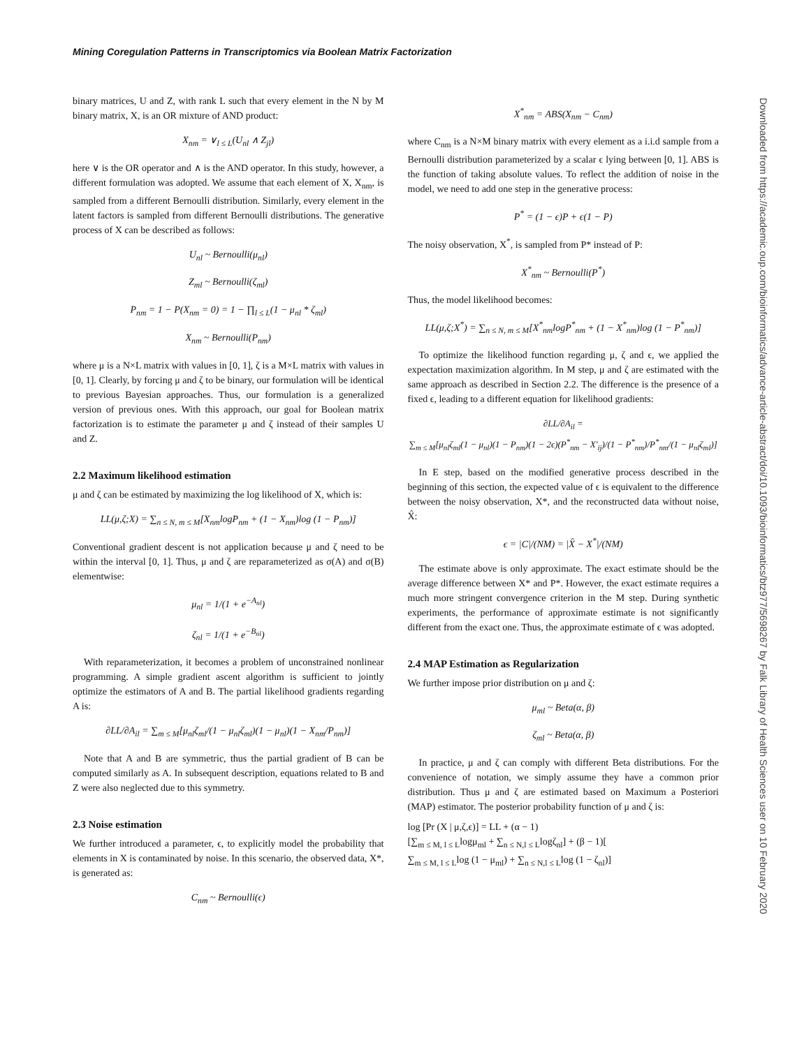Mining Coregulation Patterns in Transcriptomics via Boolean Matrix Factorization
binary matrices, U and Z, with rank L such that every element in the N by M binary matrix, X, is an OR mixture of AND product:
X<sub>nm</sub> = ∨<sub>l ≤ L</sub>(U<sub>nl</sub> ∧ Z<sub>jl</sub>)
here ∨ is the OR operator and ∧ is the AND operator. In this study, however, a different formulation was adopted. We assume that each element of X, X<sub>nm</sub>, is sampled from a different Bernoulli distribution. Similarly, every element in the latent factors is sampled from different Bernoulli distributions. The generative process of X can be described as follows:
U<sub>nl</sub> ~ Bernoulli(μ<sub>nl</sub>)
Z<sub>ml</sub> ~ Bernoulli(ζ<sub>ml</sub>)
P<sub>nm</sub> = 1 − P(X<sub>nm</sub> = 0) = 1 − ∏<sub>l ≤ L</sub>(1 − μ<sub>nl</sub> * ζ<sub>ml</sub>)
X<sub>nm</sub> ~ Bernoulli(P<sub>nm</sub>)
where μ is a N×L matrix with values in [0, 1], ζ is a M×L matrix with values in [0, 1]. Clearly, by forcing μ and ζ to be binary, our formulation will be identical to previous Bayesian approaches. Thus, our formulation is a generalized version of previous ones. With this approach, our goal for Boolean matrix factorization is to estimate the parameter μ and ζ instead of their samples U and Z.
2.2 Maximum likelihood estimation
μ and ζ can be estimated by maximizing the log likelihood of X, which is:
LL(μ,ζ;X) = ∑<sub>n ≤ N, m ≤ M</sub>[X<sub>nm</sub>logP<sub>nm</sub> + (1 − X<sub>nm</sub>)log (1 − P<sub>nm</sub>)]
Conventional gradient descent is not application because μ and ζ need to be within the interval [0, 1]. Thus, μ and ζ are reparameterized as σ(A) and σ(B) elementwise:
μ<sub>nl</sub> = 1/(1 + e<sup>−A<sub>nl</sub></sup>)
ζ<sub>nl</sub> = 1/(1 + e<sup>−B<sub>nl</sub></sup>)
With reparameterization, it becomes a problem of unconstrained nonlinear programming. A simple gradient ascent algorithm is sufficient to jointly optimize the estimators of A and B. The partial likelihood gradients regarding A is:
∂LL/∂A<sub>il</sub> = ∑<sub>m ≤ M</sub>[μ<sub>nl</sub>ζ<sub>ml</sub>/(1 − μ<sub>nl</sub>ζ<sub>ml</sub>)(1 − μ<sub>nl</sub>)(1 − X<sub>nm</sub>/P<sub>nm</sub>)]
Note that A and B are symmetric, thus the partial gradient of B can be computed similarly as A. In subsequent description, equations related to B and Z were also neglected due to this symmetry.
2.3 Noise estimation
We further introduced a parameter, ϵ, to explicitly model the probability that elements in X is contaminated by noise. In this scenario, the observed data, X*, is generated as:
C<sub>nm</sub> ~ Bernoulli(ϵ)
X<sup>*</sup><sub>nm</sub> = ABS(X<sub>nm</sub> − C<sub>nm</sub>)
where C<sub>nm</sub> is a N×M binary matrix with every element as a i.i.d sample from a Bernoulli distribution parameterized by a scalar ϵ lying between [0, 1]. ABS is the function of taking absolute values. To reflect the addition of noise in the model, we need to add one step in the generative process:
P<sup>*</sup> = (1 − ϵ)P + ϵ(1 − P)
The noisy observation, X<sup>*</sup>, is sampled from P* instead of P:
X<sup>*</sup><sub>nm</sub> ~ Bernoulli(P<sup>*</sup>)
Thus, the model likelihood becomes:
LL(μ,ζ;X<sup>*</sup>) = ∑<sub>n ≤ N, m ≤ M</sub>[X<sup>*</sup><sub>nm</sub>logP<sup>*</sup><sub>nm</sub> + (1 − X<sup>*</sup><sub>nm</sub>)log (1 − P<sup>*</sup><sub>nm</sub>)]
To optimize the likelihood function regarding μ, ζ and ϵ, we applied the expectation maximization algorithm. In M step, μ and ζ are estimated with the same approach as described in Section 2.2. The difference is the presence of a fixed ϵ, leading to a different equation for likelihood gradients:
∂LL/∂A<sub>il</sub> =
∑<sub>m ≤ M</sub>[μ<sub>nl</sub>ζ<sub>ml</sub>(1 − μ<sub>nl</sub>)(1 − P<sub>nm</sub>)(1 − 2ϵ)(P<sup>*</sup><sub>nm</sub> − X'<sub>ij</sub>)/(1 − P<sup>*</sup><sub>nm</sub>)/P<sup>*</sup><sub>nm</sub>/(1 − μ<sub>nl</sub>ζ<sub>ml</sub>)]
In E step, based on the modified generative process described in the beginning of this section, the expected value of ϵ is equivalent to the difference between the noisy observation, X*, and the reconstructed data without noise, X̂:
ϵ = |C|/(NM) = |X̂ − X<sup>*</sup>|/(NM)
The estimate above is only approximate. The exact estimate should be the average difference between X* and P*. However, the exact estimate requires a much more stringent convergence criterion in the M step. During synthetic experiments, the performance of approximate estimate is not significantly different from the exact one. Thus, the approximate estimate of ϵ was adopted.
2.4 MAP Estimation as Regularization
We further impose prior distribution on μ and ζ:
μ<sub>ml</sub> ~ Beta(α, β)
ζ<sub>ml</sub> ~ Beta(α, β)
In practice, μ and ζ can comply with different Beta distributions. For the convenience of notation, we simply assume they have a common prior distribution. Thus μ and ζ are estimated based on Maximum a Posteriori (MAP) estimator. The posterior probability function of μ and ζ is:
log [Pr (X | μ,ζ,ϵ)] = LL + (α − 1)
[∑<sub>m ≤ M, l ≤ L</sub>logμ<sub>ml</sub> + ∑<sub>n ≤ N,l ≤ L</sub>logζ<sub>nl</sub>] + (β − 1)[
∑<sub>m ≤ M, l ≤ L</sub>log (1 − μ<sub>ml</sub>) + ∑<sub>n ≤ N,l ≤ L</sub>log (1 − ζ<sub>nl</sub>)]
Downloaded from https://academic.oup.com/bioinformatics/advance-article-abstract/doi/10.1093/bioinformatics/btz977/5698267 by Falk Library of Health Sciences user on 10 February 2020